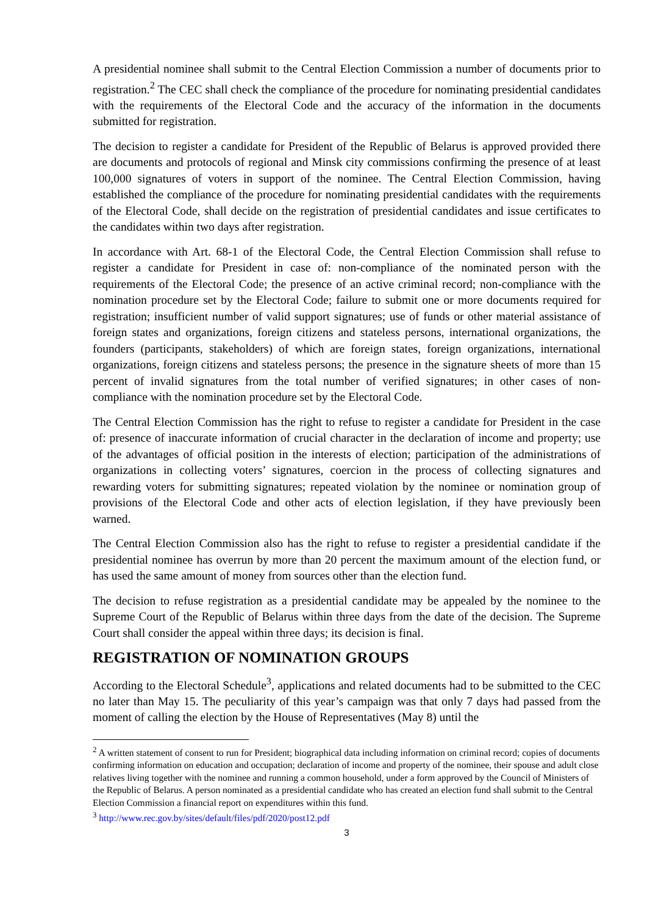A presidential nominee shall submit to the Central Election Commission a number of documents prior to registration.<sup>2</sup> The CEC shall check the compliance of the procedure for nominating presidential candidates with the requirements of the Electoral Code and the accuracy of the information in the documents submitted for registration.
The decision to register a candidate for President of the Republic of Belarus is approved provided there are documents and protocols of regional and Minsk city commissions confirming the presence of at least 100,000 signatures of voters in support of the nominee. The Central Election Commission, having established the compliance of the procedure for nominating presidential candidates with the requirements of the Electoral Code, shall decide on the registration of presidential candidates and issue certificates to the candidates within two days after registration.
In accordance with Art. 68-1 of the Electoral Code, the Central Election Commission shall refuse to register a candidate for President in case of: non-compliance of the nominated person with the requirements of the Electoral Code; the presence of an active criminal record; non-compliance with the nomination procedure set by the Electoral Code; failure to submit one or more documents required for registration; insufficient number of valid support signatures; use of funds or other material assistance of foreign states and organizations, foreign citizens and stateless persons, international organizations, the founders (participants, stakeholders) of which are foreign states, foreign organizations, international organizations, foreign citizens and stateless persons; the presence in the signature sheets of more than 15 percent of invalid signatures from the total number of verified signatures; in other cases of non-compliance with the nomination procedure set by the Electoral Code.
The Central Election Commission has the right to refuse to register a candidate for President in the case of: presence of inaccurate information of crucial character in the declaration of income and property; use of the advantages of official position in the interests of election; participation of the administrations of organizations in collecting voters’ signatures, coercion in the process of collecting signatures and rewarding voters for submitting signatures; repeated violation by the nominee or nomination group of provisions of the Electoral Code and other acts of election legislation, if they have previously been warned.
The Central Election Commission also has the right to refuse to register a presidential candidate if the presidential nominee has overrun by more than 20 percent the maximum amount of the election fund, or has used the same amount of money from sources other than the election fund.
The decision to refuse registration as a presidential candidate may be appealed by the nominee to the Supreme Court of the Republic of Belarus within three days from the date of the decision. The Supreme Court shall consider the appeal within three days; its decision is final.
REGISTRATION OF NOMINATION GROUPS
According to the Electoral Schedule<sup>3</sup>, applications and related documents had to be submitted to the CEC no later than May 15. The peculiarity of this year’s campaign was that only 7 days had passed from the moment of calling the election by the House of Representatives (May 8) until the
<sup>2</sup> A written statement of consent to run for President; biographical data including information on criminal record; copies of documents confirming information on education and occupation; declaration of income and property of the nominee, their spouse and adult close relatives living together with the nominee and running a common household, under a form approved by the Council of Ministers of the Republic of Belarus. A person nominated as a presidential candidate who has created an election fund shall submit to the Central Election Commission a financial report on expenditures within this fund.
<sup>3</sup> http://www.rec.gov.by/sites/default/files/pdf/2020/post12.pdf
3